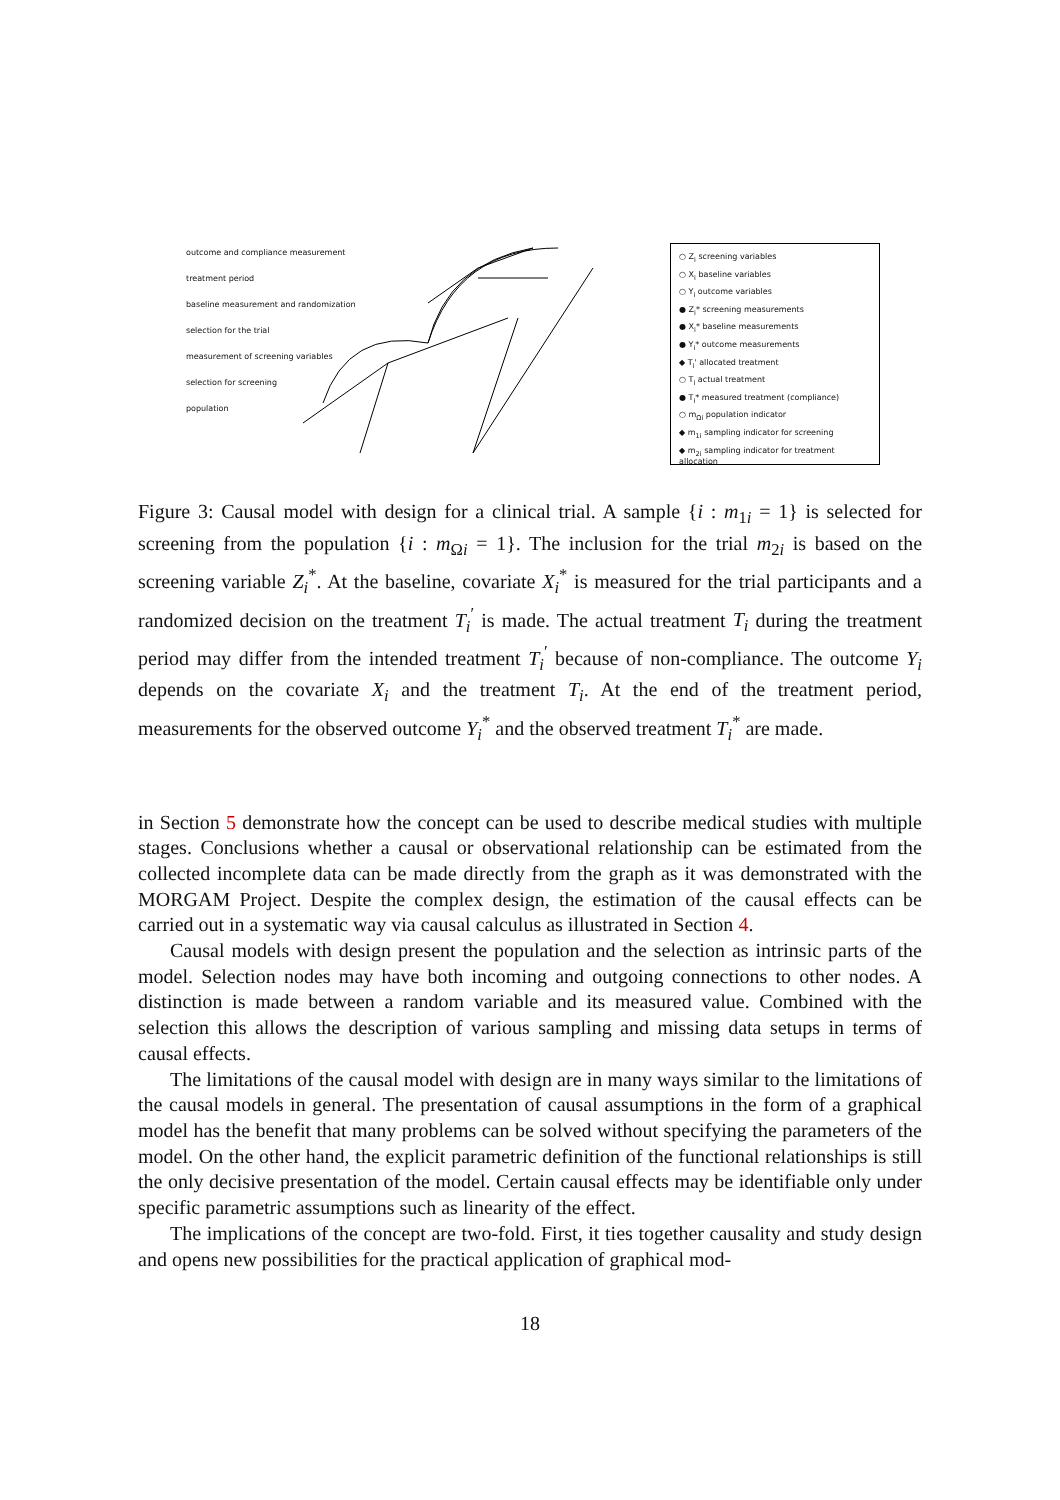outcome and compliance measurement
treatment period
baseline measurement and randomization
selection for the trial
measurement of screening variables
selection for screening
population
○ Z<sub>i</sub> screening variables
○ X<sub>i</sub> baseline variables
○ Y<sub>i</sub> outcome variables
● Z<sub>i</sub>* screening measurements
● X<sub>i</sub>* baseline measurements
● Y<sub>i</sub>* outcome measurements
◆ T<sub>i</sub>' allocated treatment
○ T<sub>i</sub> actual treatment
● T<sub>i</sub>* measured treatment (compliance)
○ m<sub>Ωi</sub> population indicator
◆ m<sub>1i</sub> sampling indicator for screening
◆ m<sub>2i</sub> sampling indicator for treatment allocation
Figure 3: Causal model with design for a clinical trial. A sample {i : m<sub>1i</sub> = 1} is selected for screening from the population {i : m<sub>Ωi</sub> = 1}. The inclusion for the trial m<sub>2i</sub> is based on the screening variable Z<sub>i</sub><sup>*</sup>. At the baseline, covariate X<sub>i</sub><sup>*</sup> is measured for the trial participants and a randomized decision on the treatment T<sub>i</sub><sup>′</sup> is made. The actual treatment T<sub>i</sub> during the treatment period may differ from the intended treatment T<sub>i</sub><sup>′</sup> because of non-compliance. The outcome Y<sub>i</sub> depends on the covariate X<sub>i</sub> and the treatment T<sub>i</sub>. At the end of the treatment period, measurements for the observed outcome Y<sub>i</sub><sup>*</sup> and the observed treatment T<sub>i</sub><sup>*</sup> are made.
in Section 5 demonstrate how the concept can be used to describe medical studies with multiple stages. Conclusions whether a causal or observational relationship can be estimated from the collected incomplete data can be made directly from the graph as it was demonstrated with the MORGAM Project. Despite the complex design, the estimation of the causal effects can be carried out in a systematic way via causal calculus as illustrated in Section 4.
Causal models with design present the population and the selection as intrinsic parts of the model. Selection nodes may have both incoming and outgoing connections to other nodes. A distinction is made between a random variable and its measured value. Combined with the selection this allows the description of various sampling and missing data setups in terms of causal effects.
The limitations of the causal model with design are in many ways similar to the limitations of the causal models in general. The presentation of causal assumptions in the form of a graphical model has the benefit that many problems can be solved without specifying the parameters of the model. On the other hand, the explicit parametric definition of the functional relationships is still the only decisive presentation of the model. Certain causal effects may be identifiable only under specific parametric assumptions such as linearity of the effect.
The implications of the concept are two-fold. First, it ties together causality and study design and opens new possibilities for the practical application of graphical mod-
18